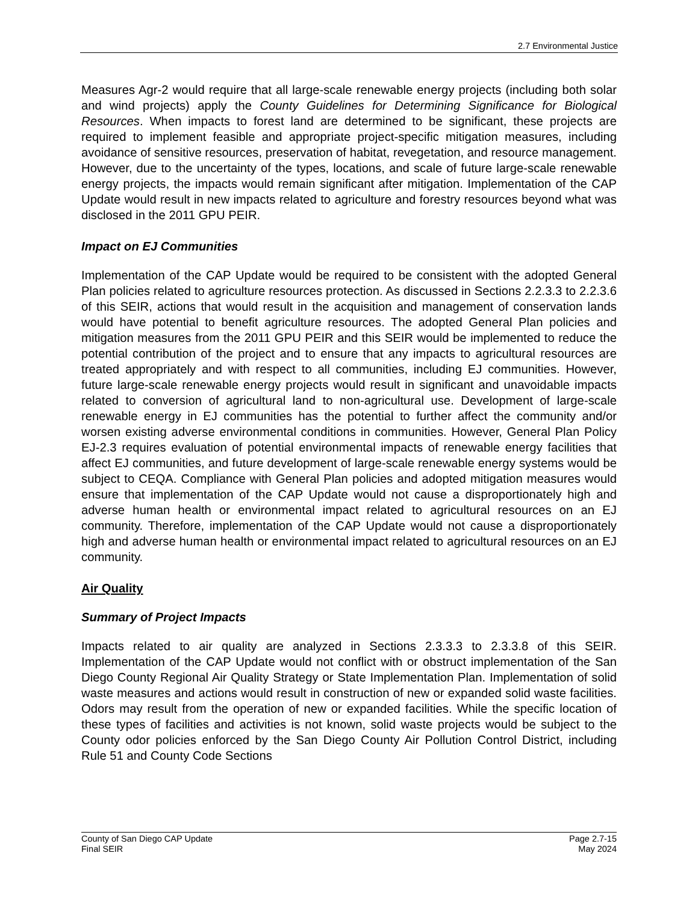2.7 Environmental Justice
Measures Agr-2 would require that all large-scale renewable energy projects (including both solar and wind projects) apply the County Guidelines for Determining Significance for Biological Resources. When impacts to forest land are determined to be significant, these projects are required to implement feasible and appropriate project-specific mitigation measures, including avoidance of sensitive resources, preservation of habitat, revegetation, and resource management. However, due to the uncertainty of the types, locations, and scale of future large-scale renewable energy projects, the impacts would remain significant after mitigation. Implementation of the CAP Update would result in new impacts related to agriculture and forestry resources beyond what was disclosed in the 2011 GPU PEIR.
Impact on EJ Communities
Implementation of the CAP Update would be required to be consistent with the adopted General Plan policies related to agriculture resources protection. As discussed in Sections 2.2.3.3 to 2.2.3.6 of this SEIR, actions that would result in the acquisition and management of conservation lands would have potential to benefit agriculture resources. The adopted General Plan policies and mitigation measures from the 2011 GPU PEIR and this SEIR would be implemented to reduce the potential contribution of the project and to ensure that any impacts to agricultural resources are treated appropriately and with respect to all communities, including EJ communities. However, future large-scale renewable energy projects would result in significant and unavoidable impacts related to conversion of agricultural land to non-agricultural use. Development of large-scale renewable energy in EJ communities has the potential to further affect the community and/or worsen existing adverse environmental conditions in communities. However, General Plan Policy EJ-2.3 requires evaluation of potential environmental impacts of renewable energy facilities that affect EJ communities, and future development of large-scale renewable energy systems would be subject to CEQA. Compliance with General Plan policies and adopted mitigation measures would ensure that implementation of the CAP Update would not cause a disproportionately high and adverse human health or environmental impact related to agricultural resources on an EJ community. Therefore, implementation of the CAP Update would not cause a disproportionately high and adverse human health or environmental impact related to agricultural resources on an EJ community.
Air Quality
Summary of Project Impacts
Impacts related to air quality are analyzed in Sections 2.3.3.3 to 2.3.3.8 of this SEIR. Implementation of the CAP Update would not conflict with or obstruct implementation of the San Diego County Regional Air Quality Strategy or State Implementation Plan. Implementation of solid waste measures and actions would result in construction of new or expanded solid waste facilities. Odors may result from the operation of new or expanded facilities. While the specific location of these types of facilities and activities is not known, solid waste projects would be subject to the County odor policies enforced by the San Diego County Air Pollution Control District, including Rule 51 and County Code Sections
County of San Diego CAP Update
Final SEIR
Page 2.7-15
May 2024